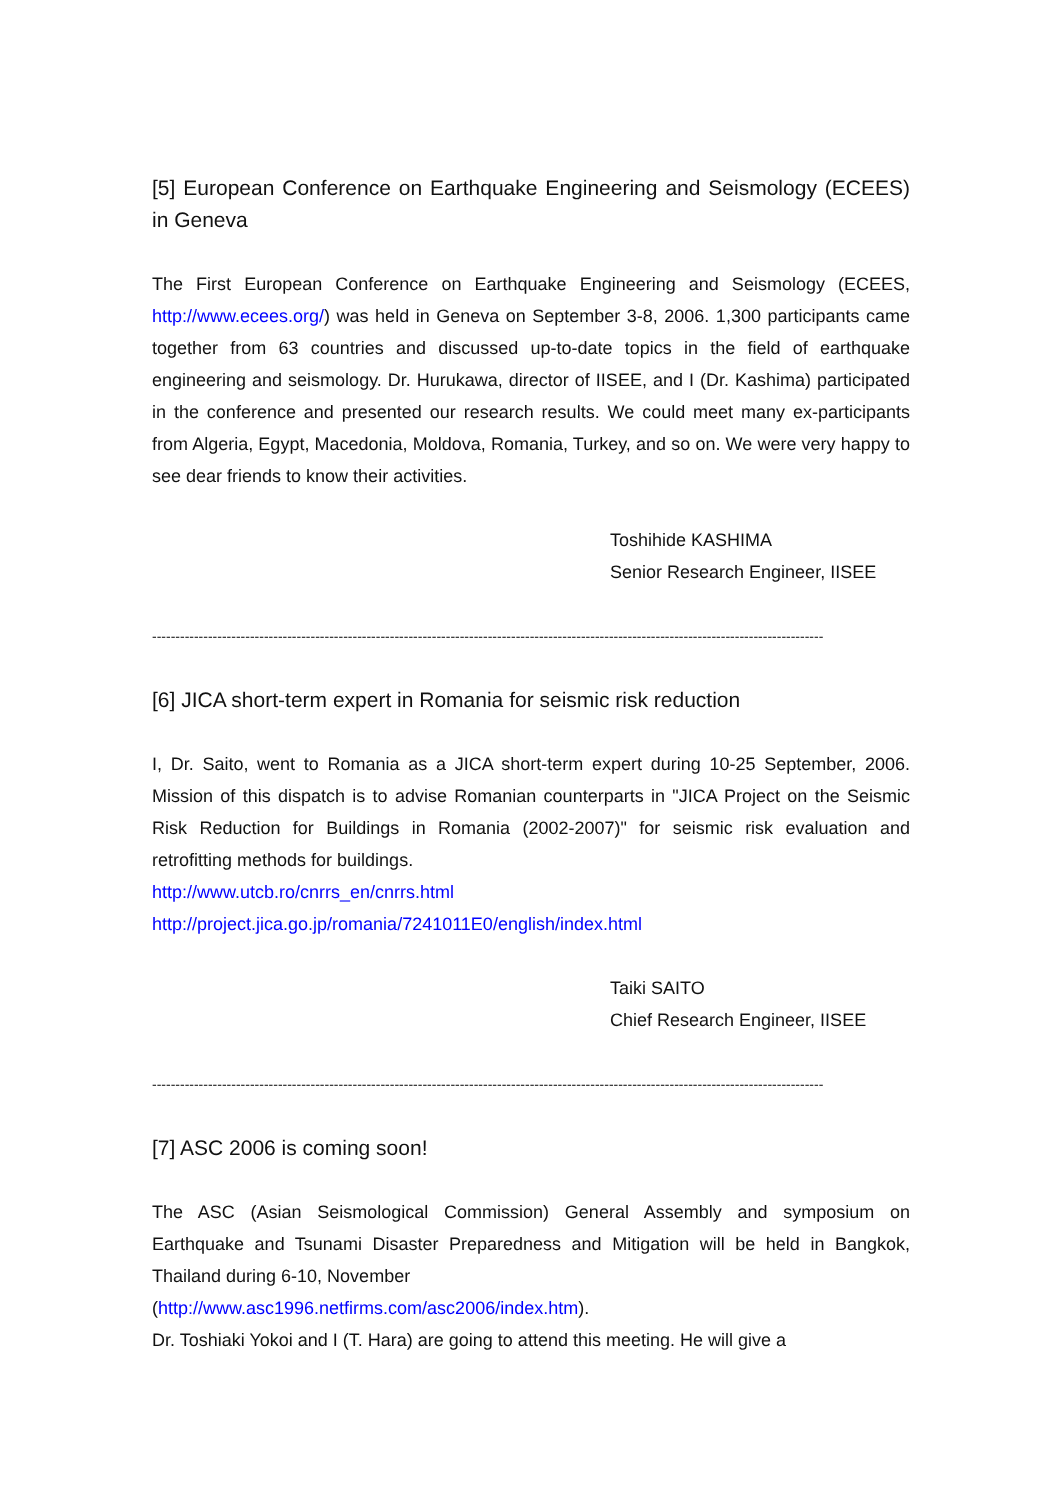[5] European Conference on Earthquake Engineering and Seismology (ECEES) in Geneva
The First European Conference on Earthquake Engineering and Seismology (ECEES, http://www.ecees.org/) was held in Geneva on September 3-8, 2006. 1,300 participants came together from 63 countries and discussed up-to-date topics in the field of earthquake engineering and seismology. Dr. Hurukawa, director of IISEE, and I (Dr. Kashima) participated in the conference and presented our research results. We could meet many ex-participants from Algeria, Egypt, Macedonia, Moldova, Romania, Turkey, and so on. We were very happy to see dear friends to know their activities.
Toshihide KASHIMA
Senior Research Engineer, IISEE
------------------------------------------------------------------------------------------------------------------------------------------------
[6] JICA short-term expert in Romania for seismic risk reduction
I, Dr. Saito, went to Romania as a JICA short-term expert during 10-25 September, 2006. Mission of this dispatch is to advise Romanian counterparts in "JICA Project on the Seismic Risk Reduction for Buildings in Romania (2002-2007)" for seismic risk evaluation and retrofitting methods for buildings.
http://www.utcb.ro/cnrrs_en/cnrrs.html
http://project.jica.go.jp/romania/7241011E0/english/index.html
Taiki SAITO
Chief Research Engineer, IISEE
------------------------------------------------------------------------------------------------------------------------------------------------
[7] ASC 2006 is coming soon!
The ASC (Asian Seismological Commission) General Assembly and symposium on Earthquake and Tsunami Disaster Preparedness and Mitigation will be held in Bangkok, Thailand during 6-10, November
(http://www.asc1996.netfirms.com/asc2006/index.htm).
Dr. Toshiaki Yokoi and I (T. Hara) are going to attend this meeting. He will give a